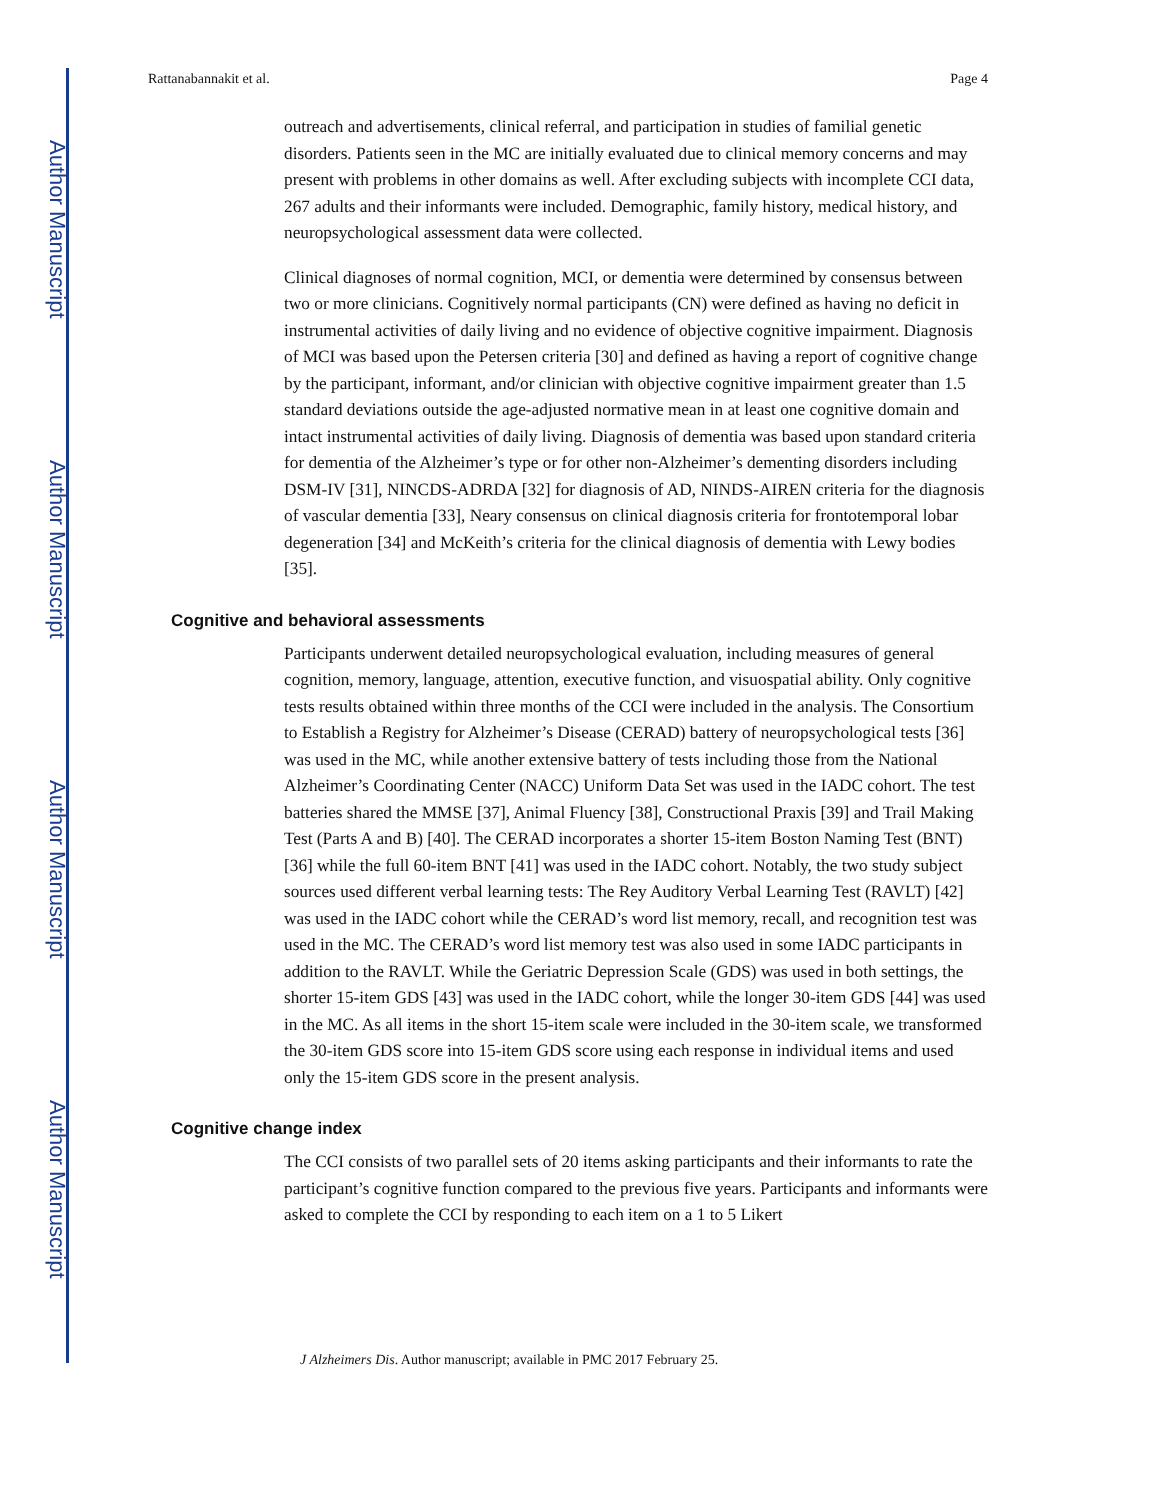Author Manuscript
Author Manuscript
Author Manuscript
Author Manuscript
Rattanabannakit et al. Page 4
outreach and advertisements, clinical referral, and participation in studies of familial genetic disorders. Patients seen in the MC are initially evaluated due to clinical memory concerns and may present with problems in other domains as well. After excluding subjects with incomplete CCI data, 267 adults and their informants were included. Demographic, family history, medical history, and neuropsychological assessment data were collected.
Clinical diagnoses of normal cognition, MCI, or dementia were determined by consensus between two or more clinicians. Cognitively normal participants (CN) were defined as having no deficit in instrumental activities of daily living and no evidence of objective cognitive impairment. Diagnosis of MCI was based upon the Petersen criteria [30] and defined as having a report of cognitive change by the participant, informant, and/or clinician with objective cognitive impairment greater than 1.5 standard deviations outside the age-adjusted normative mean in at least one cognitive domain and intact instrumental activities of daily living. Diagnosis of dementia was based upon standard criteria for dementia of the Alzheimer’s type or for other non-Alzheimer’s dementing disorders including DSM-IV [31], NINCDS-ADRDA [32] for diagnosis of AD, NINDS-AIREN criteria for the diagnosis of vascular dementia [33], Neary consensus on clinical diagnosis criteria for frontotemporal lobar degeneration [34] and McKeith’s criteria for the clinical diagnosis of dementia with Lewy bodies [35].
Cognitive and behavioral assessments
Participants underwent detailed neuropsychological evaluation, including measures of general cognition, memory, language, attention, executive function, and visuospatial ability. Only cognitive tests results obtained within three months of the CCI were included in the analysis. The Consortium to Establish a Registry for Alzheimer’s Disease (CERAD) battery of neuropsychological tests [36] was used in the MC, while another extensive battery of tests including those from the National Alzheimer’s Coordinating Center (NACC) Uniform Data Set was used in the IADC cohort. The test batteries shared the MMSE [37], Animal Fluency [38], Constructional Praxis [39] and Trail Making Test (Parts A and B) [40]. The CERAD incorporates a shorter 15-item Boston Naming Test (BNT) [36] while the full 60-item BNT [41] was used in the IADC cohort. Notably, the two study subject sources used different verbal learning tests: The Rey Auditory Verbal Learning Test (RAVLT) [42] was used in the IADC cohort while the CERAD’s word list memory, recall, and recognition test was used in the MC. The CERAD’s word list memory test was also used in some IADC participants in addition to the RAVLT. While the Geriatric Depression Scale (GDS) was used in both settings, the shorter 15-item GDS [43] was used in the IADC cohort, while the longer 30-item GDS [44] was used in the MC. As all items in the short 15-item scale were included in the 30-item scale, we transformed the 30-item GDS score into 15-item GDS score using each response in individual items and used only the 15-item GDS score in the present analysis.
Cognitive change index
The CCI consists of two parallel sets of 20 items asking participants and their informants to rate the participant’s cognitive function compared to the previous five years. Participants and informants were asked to complete the CCI by responding to each item on a 1 to 5 Likert
J Alzheimers Dis. Author manuscript; available in PMC 2017 February 25.